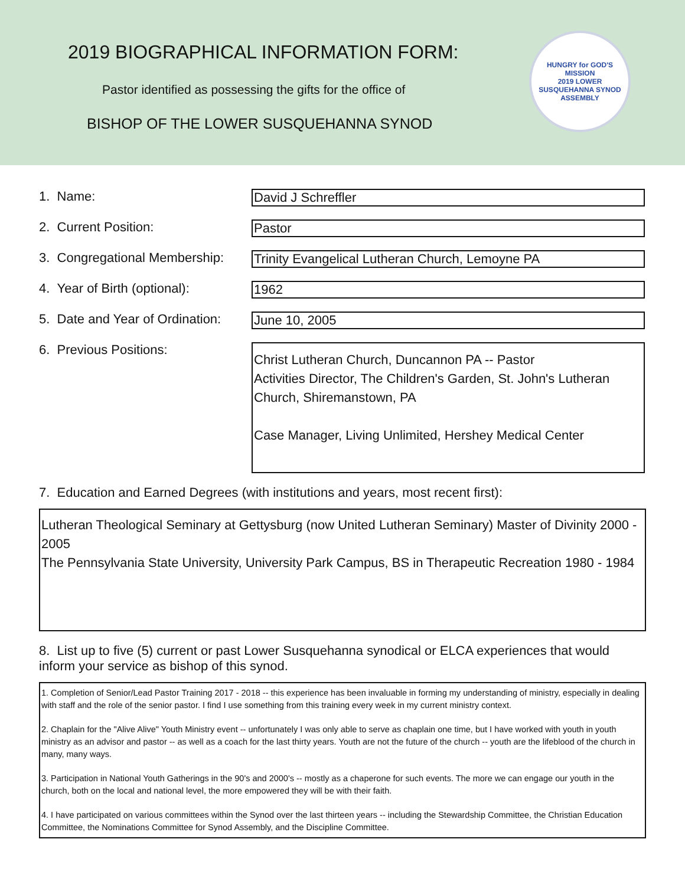2019 BIOGRAPHICAL INFORMATION FORM:
Pastor identified as possessing the gifts for the office of
BISHOP OF THE LOWER SUSQUEHANNA SYNOD
HUNGRY for GOD'S MISSION
2019 LOWER SUSQUEHANNA SYNOD ASSEMBLY
1. Name:
David J Schreffler
2. Current Position:
Pastor
3. Congregational Membership:
Trinity Evangelical Lutheran Church, Lemoyne PA
4. Year of Birth (optional):
1962
5. Date and Year of Ordination:
June 10, 2005
6. Previous Positions:
Christ Lutheran Church, Duncannon PA -- Pastor
Activities Director, The Children's Garden, St. John's Lutheran Church, Shiremanstown, PA
Case Manager, Living Unlimited, Hershey Medical Center
7. Education and Earned Degrees (with institutions and years, most recent first):
Lutheran Theological Seminary at Gettysburg (now United Lutheran Seminary) Master of Divinity 2000 - 2005
The Pennsylvania State University, University Park Campus, BS in Therapeutic Recreation 1980 - 1984
8. List up to five (5) current or past Lower Susquehanna synodical or ELCA experiences that would inform your service as bishop of this synod.
1. Completion of Senior/Lead Pastor Training 2017 - 2018 -- this experience has been invaluable in forming my understanding of ministry, especially in dealing with staff and the role of the senior pastor. I find I use something from this training every week in my current ministry context.
2. Chaplain for the "Alive Alive" Youth Ministry event -- unfortunately I was only able to serve as chaplain one time, but I have worked with youth in youth ministry as an advisor and pastor -- as well as a coach for the last thirty years. Youth are not the future of the church -- youth are the lifeblood of the church in many, many ways.
3. Participation in National Youth Gatherings in the 90's and 2000's -- mostly as a chaperone for such events. The more we can engage our youth in the church, both on the local and national level, the more empowered they will be with their faith.
4. I have participated on various committees within the Synod over the last thirteen years -- including the Stewardship Committee, the Christian Education Committee, the Nominations Committee for Synod Assembly, and the Discipline Committee.